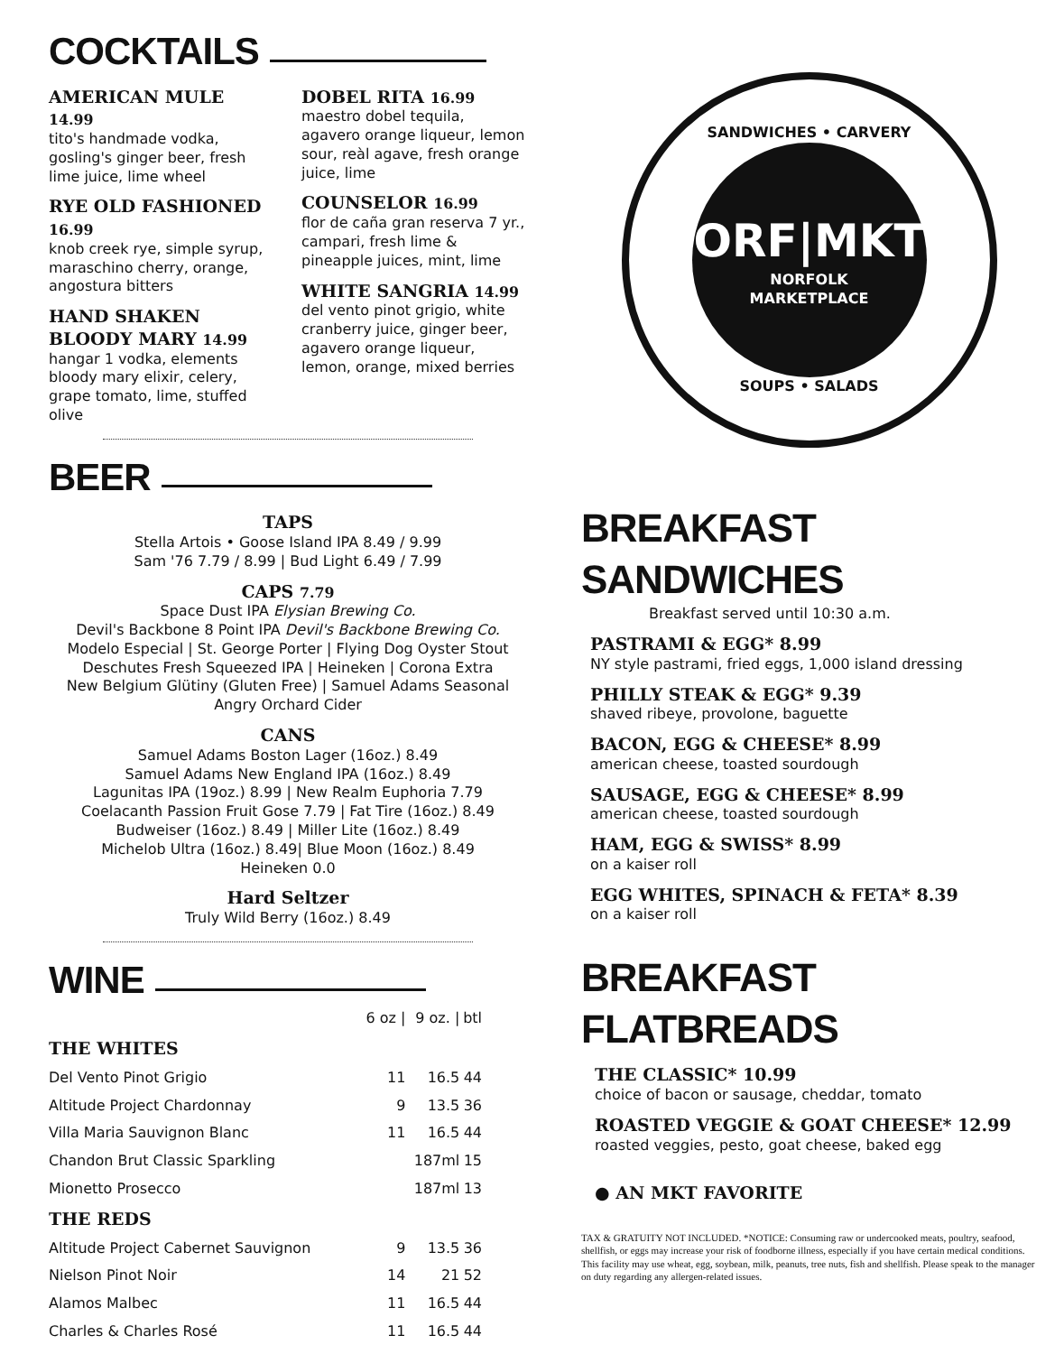COCKTAILS
AMERICAN MULE 14.99
tito's handmade vodka, gosling's ginger beer, fresh lime juice, lime wheel
RYE OLD FASHIONED 16.99
knob creek rye, simple syrup, maraschino cherry, orange, angostura bitters
HAND SHAKEN BLOODY MARY 14.99
hangar 1 vodka, elements bloody mary elixir, celery, grape tomato, lime, stuffed olive
DOBEL RITA 16.99
maestro dobel tequila, agavero orange liqueur, lemon sour, reàl agave, fresh orange juice, lime
COUNSELOR 16.99
flor de caña gran reserva 7 yr., campari, fresh lime & pineapple juices, mint, lime
WHITE SANGRIA 14.99
del vento pinot grigio, white cranberry juice, ginger beer, agavero orange liqueur, lemon, orange, mixed berries
BEER
TAPS
Stella Artois • Goose Island IPA 8.49 / 9.99
Sam '76 7.79 / 8.99 | Bud Light 6.49 / 7.99
CAPS 7.79
Space Dust IPA Elysian Brewing Co.
Devil's Backbone 8 Point IPA Devil's Backbone Brewing Co.
Modelo Especial | St. George Porter | Flying Dog Oyster Stout
Deschutes Fresh Squeezed IPA | Heineken | Corona Extra
New Belgium Glütiny (Gluten Free) | Samuel Adams Seasonal
Angry Orchard Cider
CANS
Samuel Adams Boston Lager (16oz.) 8.49
Samuel Adams New England IPA (16oz.) 8.49
Lagunitas IPA (19oz.) 8.99 | New Realm Euphoria 7.79
Coelacanth Passion Fruit Gose 7.79 | Fat Tire (16oz.) 8.49
Budweiser (16oz.) 8.49 | Miller Lite (16oz.) 8.49
Michelob Ultra (16oz.) 8.49| Blue Moon (16oz.) 8.49
Heineken 0.0
Hard Seltzer
Truly Wild Berry (16oz.) 8.49
WINE
| | 6 oz / | 9 oz. / | btl |
| --- | --- | --- | --- |
| THE WHITES | | | |
| Del Vento Pinot Grigio | 11 | 16.5 | 44 |
| Altitude Project Chardonnay | 9 | 13.5 | 36 |
| Villa Maria Sauvignon Blanc | 11 | 16.5 | 44 |
| Chandon Brut Classic Sparkling | | 187ml | 15 |
| Mionetto Prosecco | | 187ml | 13 |
| THE REDS | | | |
| Altitude Project Cabernet Sauvignon | 9 | 13.5 | 36 |
| Nielson Pinot Noir | 14 | 21 | 52 |
| Alamos Malbec | 11 | 16.5 | 44 |
| Charles & Charles Rosé | 11 | 16.5 | 44 |
SANDWICHES • CARVERY
ORF|MKT
NORFOLK
MARKETPLACE
SOUPS • SALADS
BREAKFAST SANDWICHES
Breakfast served until 10:30 a.m.
PASTRAMI & EGG* 8.99
NY style pastrami, fried eggs, 1,000 island dressing
PHILLY STEAK & EGG* 9.39
shaved ribeye, provolone, baguette
BACON, EGG & CHEESE* 8.99
american cheese, toasted sourdough
SAUSAGE, EGG & CHEESE* 8.99
american cheese, toasted sourdough
HAM, EGG & SWISS* 8.99
on a kaiser roll
EGG WHITES, SPINACH & FETA* 8.39
on a kaiser roll
BREAKFAST FLATBREADS
THE CLASSIC* 10.99
choice of bacon or sausage, cheddar, tomato
ROASTED VEGGIE & GOAT CHEESE* 12.99
roasted veggies, pesto, goat cheese, baked egg
● AN MKT FAVORITE
TAX & GRATUITY NOT INCLUDED. *NOTICE: Consuming raw or undercooked meats, poultry, seafood, shellfish, or eggs may increase your risk of foodborne illness, especially if you have certain medical conditions. This facility may use wheat, egg, soybean, milk, peanuts, tree nuts, fish and shellfish. Please speak to the manager on duty regarding any allergen-related issues.